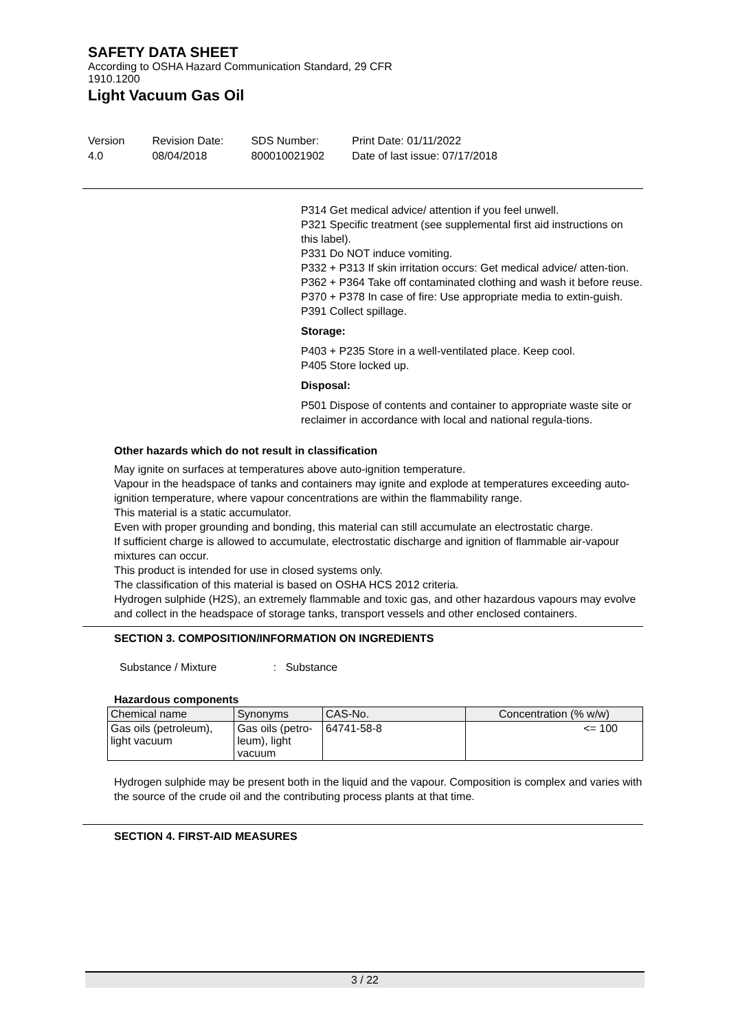SAFETY DATA SHEET
According to OSHA Hazard Communication Standard, 29 CFR 1910.1200
Light Vacuum Gas Oil
Version
4.0
Revision Date:
08/04/2018
SDS Number:
800010021902
Print Date: 01/11/2022
Date of last issue: 07/17/2018
P314 Get medical advice/ attention if you feel unwell.
P321 Specific treatment (see supplemental first aid instructions on this label).
P331 Do NOT induce vomiting.
P332 + P313 If skin irritation occurs: Get medical advice/ atten-tion.
P362 + P364 Take off contaminated clothing and wash it before reuse.
P370 + P378 In case of fire: Use appropriate media to extin-guish.
P391 Collect spillage.
Storage:
P403 + P235 Store in a well-ventilated place. Keep cool.
P405 Store locked up.
Disposal:
P501 Dispose of contents and container to appropriate waste site or reclaimer in accordance with local and national regula-tions.
Other hazards which do not result in classification
May ignite on surfaces at temperatures above auto-ignition temperature.
Vapour in the headspace of tanks and containers may ignite and explode at temperatures exceeding auto-ignition temperature, where vapour concentrations are within the flammability range.
This material is a static accumulator.
Even with proper grounding and bonding, this material can still accumulate an electrostatic charge.
If sufficient charge is allowed to accumulate, electrostatic discharge and ignition of flammable air-vapour mixtures can occur.
This product is intended for use in closed systems only.
The classification of this material is based on OSHA HCS 2012 criteria.
Hydrogen sulphide (H2S), an extremely flammable and toxic gas, and other hazardous vapours may evolve and collect in the headspace of storage tanks, transport vessels and other enclosed containers.
SECTION 3. COMPOSITION/INFORMATION ON INGREDIENTS
Substance / Mixture : Substance
Hazardous components
| Chemical name | Synonyms | CAS-No. | Concentration (% w/w) |
| --- | --- | --- | --- |
| Gas oils (petroleum), light vacuum | Gas oils (petro-leum), light vacuum | 64741-58-8 | <= 100 |
Hydrogen sulphide may be present both in the liquid and the vapour. Composition is complex and varies with the source of the crude oil and the contributing process plants at that time.
SECTION 4. FIRST-AID MEASURES
3 / 22